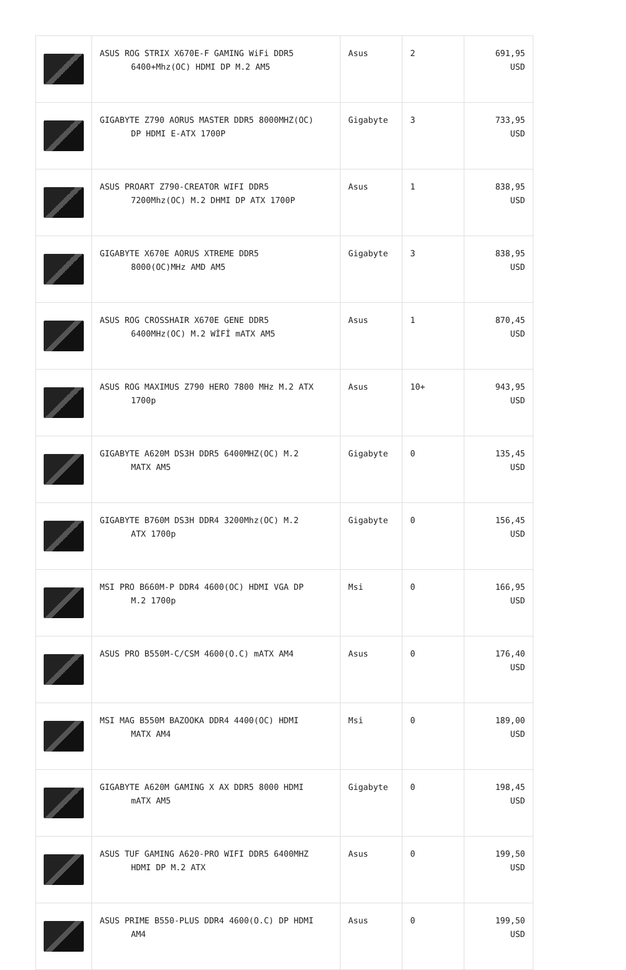| | ASUS ROG STRIX X670E-F GAMING WiFi DDR5 6400+Mhz(OC) HDMI DP M.2 AM5 | Asus | 2 | 691,95 USD |
| | GIGABYTE Z790 AORUS MASTER DDR5 8000MHZ(OC) DP HDMI E-ATX 1700P | Gigabyte | 3 | 733,95 USD |
| | ASUS PROART Z790-CREATOR WIFI DDR5 7200Mhz(OC) M.2 DHMI DP ATX 1700P | Asus | 1 | 838,95 USD |
| | GIGABYTE X670E AORUS XTREME DDR5 8000(OC)MHz AMD AM5 | Gigabyte | 3 | 838,95 USD |
| | ASUS ROG CROSSHAIR X670E GENE DDR5 6400MHz(OC) M.2 WİFİ mATX AM5 | Asus | 1 | 870,45 USD |
| | ASUS ROG MAXIMUS Z790 HERO 7800 MHz M.2 ATX 1700p | Asus | 10+ | 943,95 USD |
| | GIGABYTE A620M DS3H DDR5 6400MHZ(OC) M.2 MATX AM5 | Gigabyte | 0 | 135,45 USD |
| | GIGABYTE B760M DS3H DDR4 3200Mhz(OC) M.2 ATX 1700p | Gigabyte | 0 | 156,45 USD |
| | MSI PRO B660M-P DDR4 4600(OC) HDMI VGA DP M.2 1700p | Msi | 0 | 166,95 USD |
| | ASUS PRO B550M-C/CSM 4600(O.C) mATX AM4 | Asus | 0 | 176,40 USD |
| | MSI MAG B550M BAZOOKA DDR4 4400(OC) HDMI MATX AM4 | Msi | 0 | 189,00 USD |
| | GIGABYTE A620M GAMING X AX DDR5 8000 HDMI mATX AM5 | Gigabyte | 0 | 198,45 USD |
| | ASUS TUF GAMING A620-PRO WIFI DDR5 6400MHZ HDMI DP M.2 ATX | Asus | 0 | 199,50 USD |
| | ASUS PRIME B550-PLUS DDR4 4600(O.C) DP HDMI AM4 | Asus | 0 | 199,50 USD |